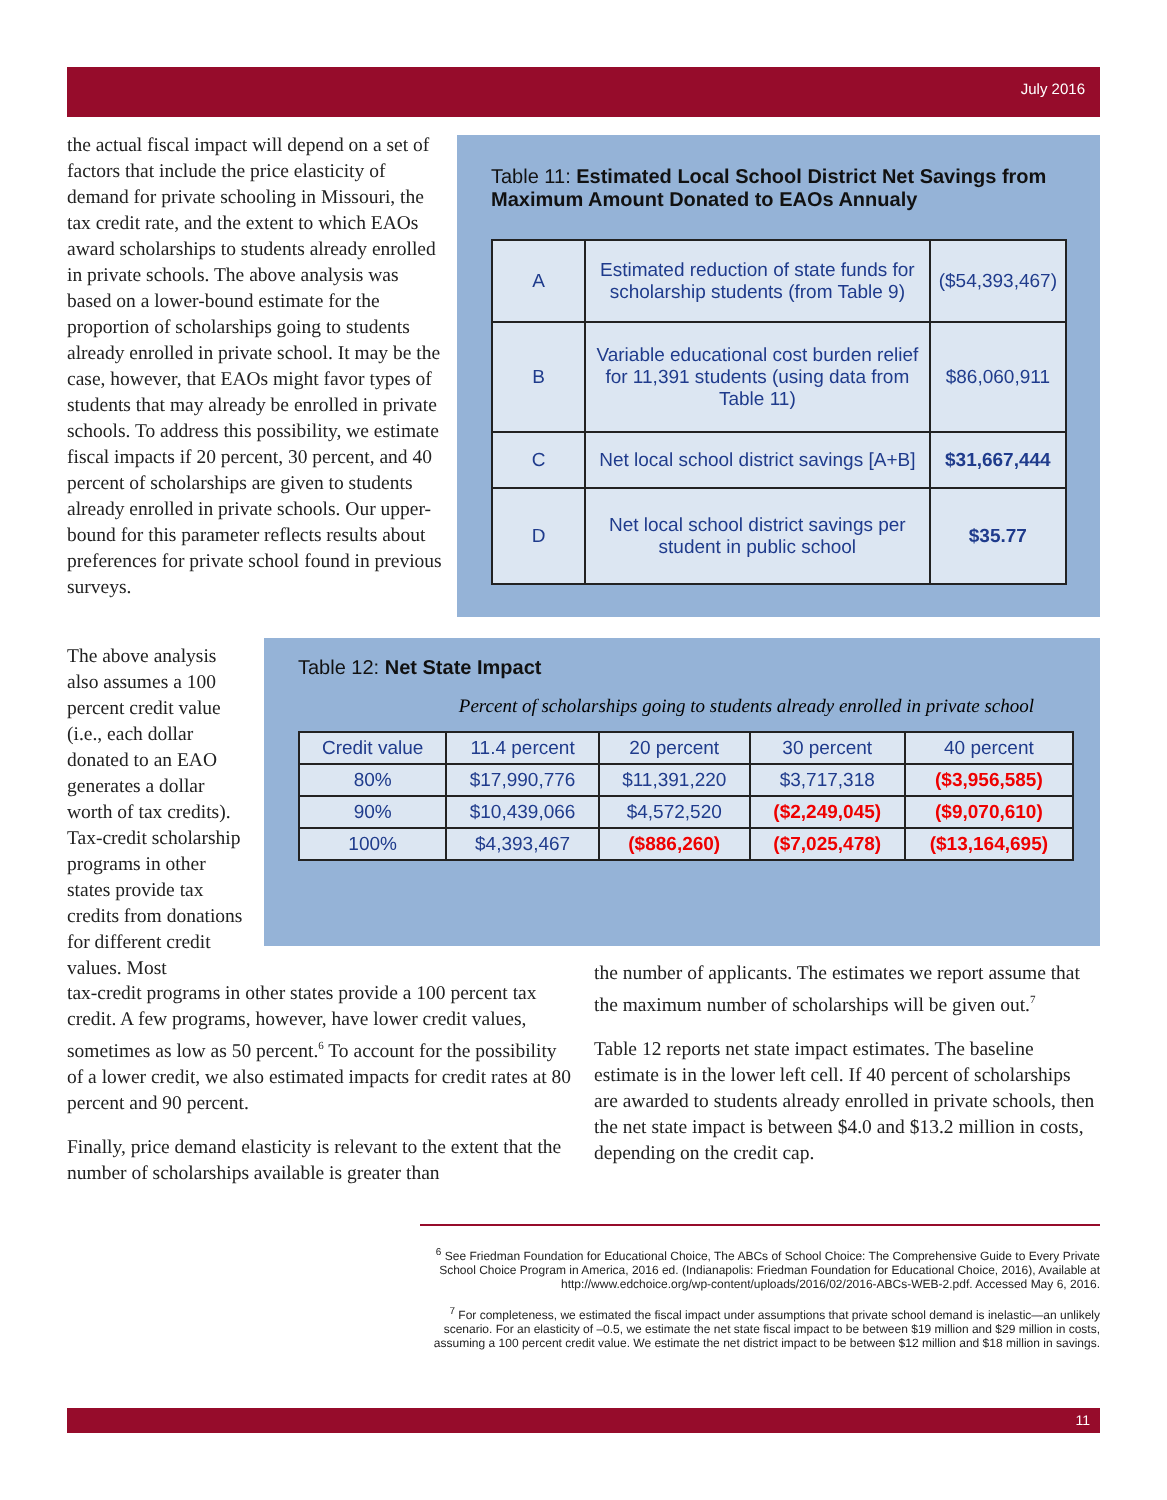July 2016
the actual fiscal impact will depend on a set of factors that include the price elasticity of demand for private schooling in Missouri, the tax credit rate, and the extent to which EAOs award scholarships to students already enrolled in private schools. The above analysis was based on a lower-bound estimate for the proportion of scholarships going to students already enrolled in private school. It may be the case, however, that EAOs might favor types of students that may already be enrolled in private schools. To address this possibility, we estimate fiscal impacts if 20 percent, 30 percent, and 40 percent of scholarships are given to students already enrolled in private schools. Our upper-bound for this parameter reflects results about preferences for private school found in previous surveys.
Table 11: Estimated Local School District Net Savings from Maximum Amount Donated to EAOs Annualy
| A | Estimated reduction of state funds for scholarship students (from Table 9) | ($54,393,467) |
| B | Variable educational cost burden relief for 11,391 students (using data from Table 11) | $86,060,911 |
| C | Net local school district savings [A+B] | $31,667,444 |
| D | Net local school district savings per student in public school | $35.77 |
The above analysis also assumes a 100 percent credit value (i.e., each dollar donated to an EAO generates a dollar worth of tax credits). Tax-credit scholarship programs in other states provide tax credits from donations for different credit values. Most
Table 12: Net State Impact
Percent of scholarships going to students already enrolled in private school
| Credit value | 11.4 percent | 20 percent | 30 percent | 40 percent |
| --- | --- | --- | --- | --- |
| 80% | $17,990,776 | $11,391,220 | $3,717,318 | ($3,956,585) |
| 90% | $10,439,066 | $4,572,520 | ($2,249,045) | ($9,070,610) |
| 100% | $4,393,467 | ($886,260) | ($7,025,478) | ($13,164,695) |
tax-credit programs in other states provide a 100 percent tax credit. A few programs, however, have lower credit values, sometimes as low as 50 percent.<sup>6</sup> To account for the possibility of a lower credit, we also estimated impacts for credit rates at 80 percent and 90 percent.
Finally, price demand elasticity is relevant to the extent that the number of scholarships available is greater than
the number of applicants. The estimates we report assume that the maximum number of scholarships will be given out.<sup>7</sup>
Table 12 reports net state impact estimates. The baseline estimate is in the lower left cell. If 40 percent of scholarships are awarded to students already enrolled in private schools, then the net state impact is between $4.0 and $13.2 million in costs, depending on the credit cap.
<sup>6</sup> See Friedman Foundation for Educational Choice, The ABCs of School Choice: The Comprehensive Guide to Every Private School Choice Program in America, 2016 ed. (Indianapolis: Friedman Foundation for Educational Choice, 2016), Available at http://www.edchoice.org/wp-content/uploads/2016/02/2016-ABCs-WEB-2.pdf. Accessed May 6, 2016.
<sup>7</sup> For completeness, we estimated the fiscal impact under assumptions that private school demand is inelastic—an unlikely scenario. For an elasticity of –0.5, we estimate the net state fiscal impact to be between $19 million and $29 million in costs, assuming a 100 percent credit value. We estimate the net district impact to be between $12 million and $18 million in savings.
11